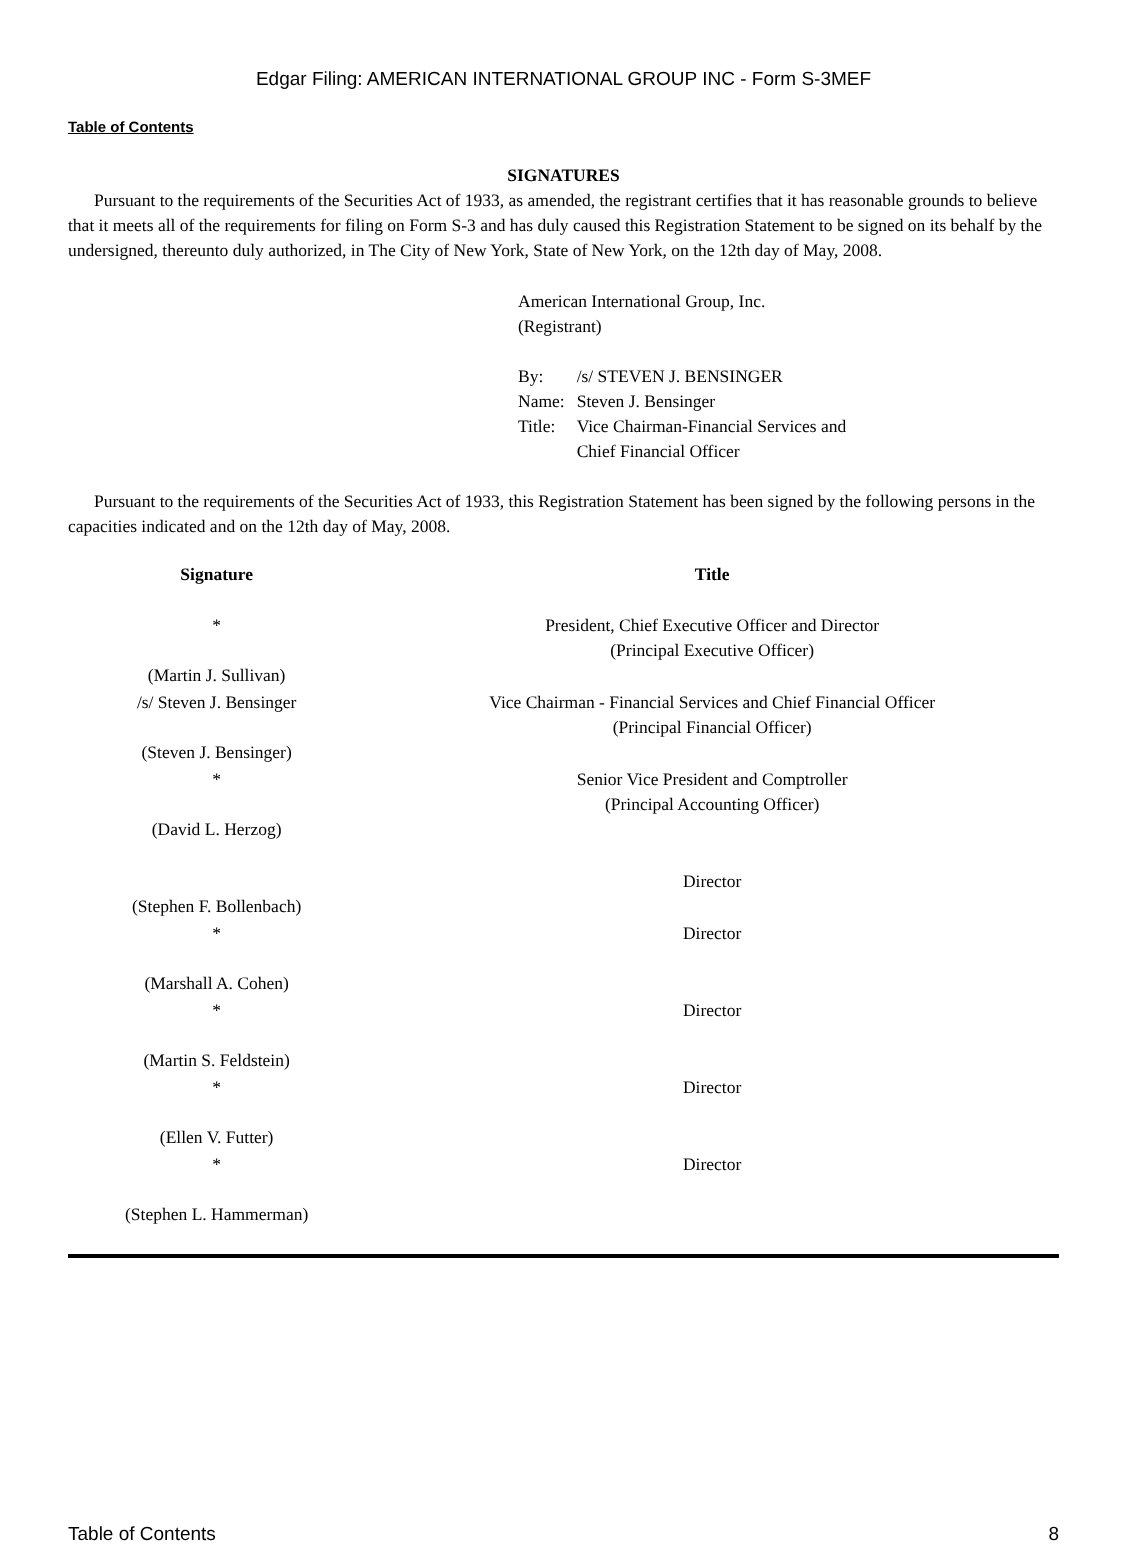Edgar Filing: AMERICAN INTERNATIONAL GROUP INC - Form S-3MEF
Table of Contents
SIGNATURES
Pursuant to the requirements of the Securities Act of 1933, as amended, the registrant certifies that it has reasonable grounds to believe that it meets all of the requirements for filing on Form S-3 and has duly caused this Registration Statement to be signed on its behalf by the undersigned, thereunto duly authorized, in The City of New York, State of New York, on the 12th day of May, 2008.
American International Group, Inc.
(Registrant)
| By: | /s/ STEVEN J. BENSINGER |
| Name: | Steven J. Bensinger |
| Title: | Vice Chairman-Financial Services and Chief Financial Officer |
Pursuant to the requirements of the Securities Act of 1933, this Registration Statement has been signed by the following persons in the capacities indicated and on the 12th day of May, 2008.
| Signature | Title |
| --- | --- |
| * (Martin J. Sullivan) | President, Chief Executive Officer and Director (Principal Executive Officer) |
| /s/ Steven J. Bensinger (Steven J. Bensinger) | Vice Chairman - Financial Services and Chief Financial Officer (Principal Financial Officer) |
| * (David L. Herzog) | Senior Vice President and Comptroller (Principal Accounting Officer) |
| (Stephen F. Bollenbach) | Director |
| * (Marshall A. Cohen) | Director |
| * (Martin S. Feldstein) | Director |
| * (Ellen V. Futter) | Director |
| * (Stephen L. Hammerman) | Director |
Table of Contents 8